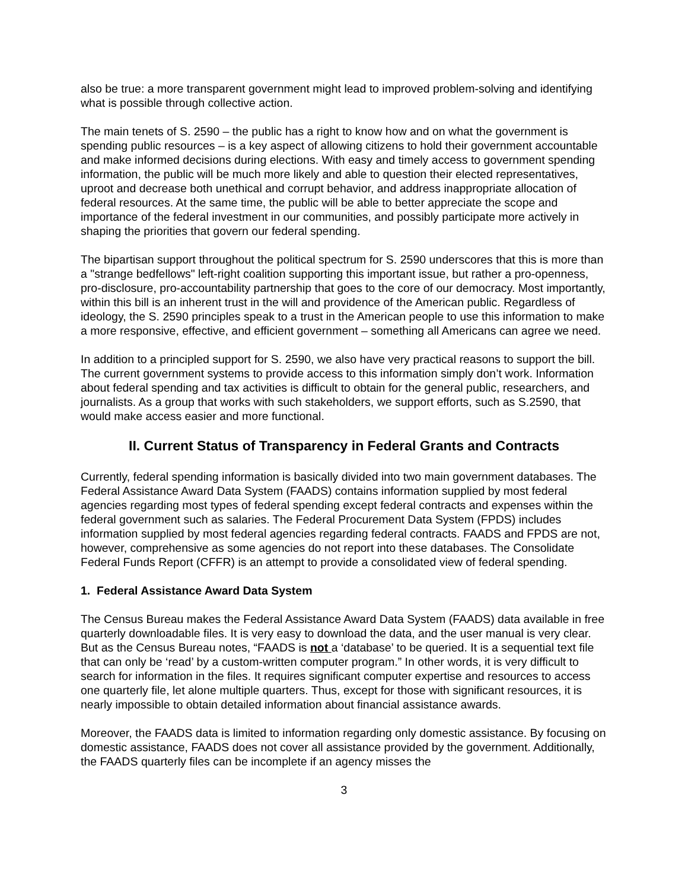also be true: a more transparent government might lead to improved problem-solving and identifying what is possible through collective action.
The main tenets of S. 2590 – the public has a right to know how and on what the government is spending public resources – is a key aspect of allowing citizens to hold their government accountable and make informed decisions during elections. With easy and timely access to government spending information, the public will be much more likely and able to question their elected representatives, uproot and decrease both unethical and corrupt behavior, and address inappropriate allocation of federal resources. At the same time, the public will be able to better appreciate the scope and importance of the federal investment in our communities, and possibly participate more actively in shaping the priorities that govern our federal spending.
The bipartisan support throughout the political spectrum for S. 2590 underscores that this is more than a "strange bedfellows" left-right coalition supporting this important issue, but rather a pro-openness, pro-disclosure, pro-accountability partnership that goes to the core of our democracy. Most importantly, within this bill is an inherent trust in the will and providence of the American public. Regardless of ideology, the S. 2590 principles speak to a trust in the American people to use this information to make a more responsive, effective, and efficient government – something all Americans can agree we need.
In addition to a principled support for S. 2590, we also have very practical reasons to support the bill. The current government systems to provide access to this information simply don’t work. Information about federal spending and tax activities is difficult to obtain for the general public, researchers, and journalists. As a group that works with such stakeholders, we support efforts, such as S.2590, that would make access easier and more functional.
II. Current Status of Transparency in Federal Grants and Contracts
Currently, federal spending information is basically divided into two main government databases. The Federal Assistance Award Data System (FAADS) contains information supplied by most federal agencies regarding most types of federal spending except federal contracts and expenses within the federal government such as salaries. The Federal Procurement Data System (FPDS) includes information supplied by most federal agencies regarding federal contracts. FAADS and FPDS are not, however, comprehensive as some agencies do not report into these databases. The Consolidate Federal Funds Report (CFFR) is an attempt to provide a consolidated view of federal spending.
1. Federal Assistance Award Data System
The Census Bureau makes the Federal Assistance Award Data System (FAADS) data available in free quarterly downloadable files. It is very easy to download the data, and the user manual is very clear. But as the Census Bureau notes, “FAADS is not a ‘database’ to be queried. It is a sequential text file that can only be ‘read’ by a custom-written computer program.” In other words, it is very difficult to search for information in the files. It requires significant computer expertise and resources to access one quarterly file, let alone multiple quarters. Thus, except for those with significant resources, it is nearly impossible to obtain detailed information about financial assistance awards.
Moreover, the FAADS data is limited to information regarding only domestic assistance. By focusing on domestic assistance, FAADS does not cover all assistance provided by the government. Additionally, the FAADS quarterly files can be incomplete if an agency misses the
3